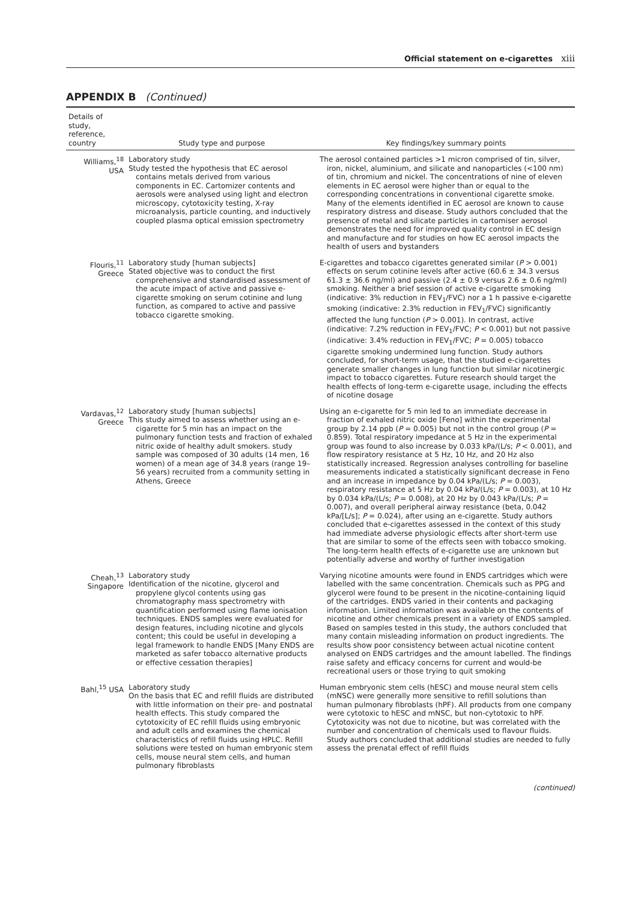Official statement on e-cigarettes xiii
APPENDIX B (Continued)
| Details of study, reference, country | Study type and purpose | Key findings/key summary points |
| --- | --- | --- |
| Williams,<sup>18</sup> USA | Laboratory study Study tested the hypothesis that EC aerosol contains metals derived from various components in EC. Cartomizer contents and aerosols were analysed using light and electron microscopy, cytotoxicity testing, X-ray microanalysis, particle counting, and inductively coupled plasma optical emission spectrometry | The aerosol contained particles >1 micron comprised of tin, silver, iron, nickel, aluminium, and silicate and nanoparticles (<100 nm) of tin, chromium and nickel. The concentrations of nine of eleven elements in EC aerosol were higher than or equal to the corresponding concentrations in conventional cigarette smoke. Many of the elements identified in EC aerosol are known to cause respiratory distress and disease. Study authors concluded that the presence of metal and silicate particles in cartomiser aerosol demonstrates the need for improved quality control in EC design and manufacture and for studies on how EC aerosol impacts the health of users and bystanders |
| Flouris,<sup>11</sup> Greece | Laboratory study [human subjects] Stated objective was to conduct the first comprehensive and standardised assessment of the acute impact of active and passive e-cigarette smoking on serum cotinine and lung function, as compared to active and passive tobacco cigarette smoking. | E-cigarettes and tobacco cigarettes generated similar ( P > 0.001) effects on serum cotinine levels after active (60.6 ± 34.3 versus 61.3 ± 36.6 ng/ml) and passive (2.4 ± 0.9 versus 2.6 ± 0.6 ng/ml) smoking. Neither a brief session of active e-cigarette smoking (indicative: 3% reduction in FEV<sub>1</sub>/FVC) nor a 1 h passive e-cigarette smoking (indicative: 2.3% reduction in FEV<sub>1</sub>/FVC) significantly affected the lung function ( P > 0.001). In contrast, active (indicative: 7.2% reduction in FEV<sub>1</sub>/FVC; P < 0.001) but not passive (indicative: 3.4% reduction in FEV<sub>1</sub>/FVC; P = 0.005) tobacco cigarette smoking undermined lung function. Study authors concluded, for short-term usage, that the studied e-cigarettes generate smaller changes in lung function but similar nicotinergic impact to tobacco cigarettes. Future research should target the health effects of long-term e-cigarette usage, including the effects of nicotine dosage |
| Vardavas,<sup>12</sup> Greece | Laboratory study [human subjects] This study aimed to assess whether using an e-cigarette for 5 min has an impact on the pulmonary function tests and fraction of exhaled nitric oxide of healthy adult smokers. study sample was composed of 30 adults (14 men, 16 women) of a mean age of 34.8 years (range 19–56 years) recruited from a community setting in Athens, Greece | Using an e-cigarette for 5 min led to an immediate decrease in fraction of exhaled nitric oxide [Feno] within the experimental group by 2.14 ppb ( P = 0.005) but not in the control group ( P = 0.859). Total respiratory impedance at 5 Hz in the experimental group was found to also increase by 0.033 kPa/(L/s; P < 0.001), and flow respiratory resistance at 5 Hz, 10 Hz, and 20 Hz also statistically increased. Regression analyses controlling for baseline measurements indicated a statistically significant decrease in Feno and an increase in impedance by 0.04 kPa/(L/s; P = 0.003), respiratory resistance at 5 Hz by 0.04 kPa/(L/s; P = 0.003), at 10 Hz by 0.034 kPa/(L/s; P = 0.008), at 20 Hz by 0.043 kPa/(L/s; P = 0.007), and overall peripheral airway resistance (beta, 0.042 kPa/[L/s]; P = 0.024), after using an e-cigarette. Study authors concluded that e-cigarettes assessed in the context of this study had immediate adverse physiologic effects after short-term use that are similar to some of the effects seen with tobacco smoking. The long-term health effects of e-cigarette use are unknown but potentially adverse and worthy of further investigation |
| Cheah,<sup>13</sup> Singapore | Laboratory study Identification of the nicotine, glycerol and propylene glycol contents using gas chromatography mass spectrometry with quantification performed using flame ionisation techniques. ENDS samples were evaluated for design features, including nicotine and glycols content; this could be useful in developing a legal framework to handle ENDS [Many ENDS are marketed as safer tobacco alternative products or effective cessation therapies] | Varying nicotine amounts were found in ENDS cartridges which were labelled with the same concentration. Chemicals such as PPG and glycerol were found to be present in the nicotine-containing liquid of the cartridges. ENDS varied in their contents and packaging information. Limited information was available on the contents of nicotine and other chemicals present in a variety of ENDS sampled. Based on samples tested in this study, the authors concluded that many contain misleading information on product ingredients. The results show poor consistency between actual nicotine content analysed on ENDS cartridges and the amount labelled. The findings raise safety and efficacy concerns for current and would-be recreational users or those trying to quit smoking |
| Bahl,<sup>15</sup> USA | Laboratory study On the basis that EC and refill fluids are distributed with little information on their pre- and postnatal health effects. This study compared the cytotoxicity of EC refill fluids using embryonic and adult cells and examines the chemical characteristics of refill fluids using HPLC. Refill solutions were tested on human embryonic stem cells, mouse neural stem cells, and human pulmonary fibroblasts | Human embryonic stem cells (hESC) and mouse neural stem cells (mNSC) were generally more sensitive to refill solutions than human pulmonary fibroblasts (hPF). All products from one company were cytotoxic to hESC and mNSC, but non-cytotoxic to hPF. Cytotoxicity was not due to nicotine, but was correlated with the number and concentration of chemicals used to flavour fluids. Study authors concluded that additional studies are needed to fully assess the prenatal effect of refill fluids |
(continued)